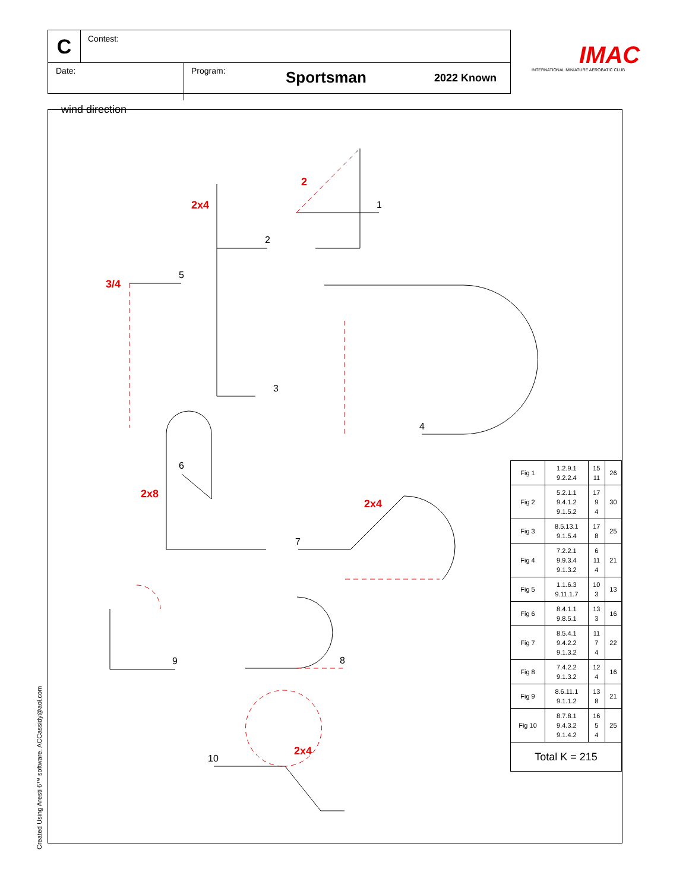C Contest:
Date: Program:
Sportsman 2022 Known
IMAC
INTERNATIONAL MINIATURE AEROBATIC CLUB
wind direction
1
2
3
4
5
6
7
8
9
10
2
2x4
3/4
2x8
2x4
2x4
| Fig 1 | 1.2.9.1 9.2.2.4 | 15 11 | 26 |
| Fig 2 | 5.2.1.1 9.4.1.2 9.1.5.2 | 17 9 4 | 30 |
| Fig 3 | 8.5.13.1 9.1.5.4 | 17 8 | 25 |
| Fig 4 | 7.2.2.1 9.9.3.4 9.1.3.2 | 6 11 4 | 21 |
| Fig 5 | 1.1.6.3 9.11.1.7 | 10 3 | 13 |
| Fig 6 | 8.4.1.1 9.8.5.1 | 13 3 | 16 |
| Fig 7 | 8.5.4.1 9.4.2.2 9.1.3.2 | 11 7 4 | 22 |
| Fig 8 | 7.4.2.2 9.1.3.2 | 12 4 | 16 |
| Fig 9 | 8.6.11.1 9.1.1.2 | 13 8 | 21 |
| Fig 10 | 8.7.8.1 9.4.3.2 9.1.4.2 | 16 5 4 | 25 |
| Total K = 215 | | | |
Created Using Aresti 6™ software. ACCassidy@aol.com